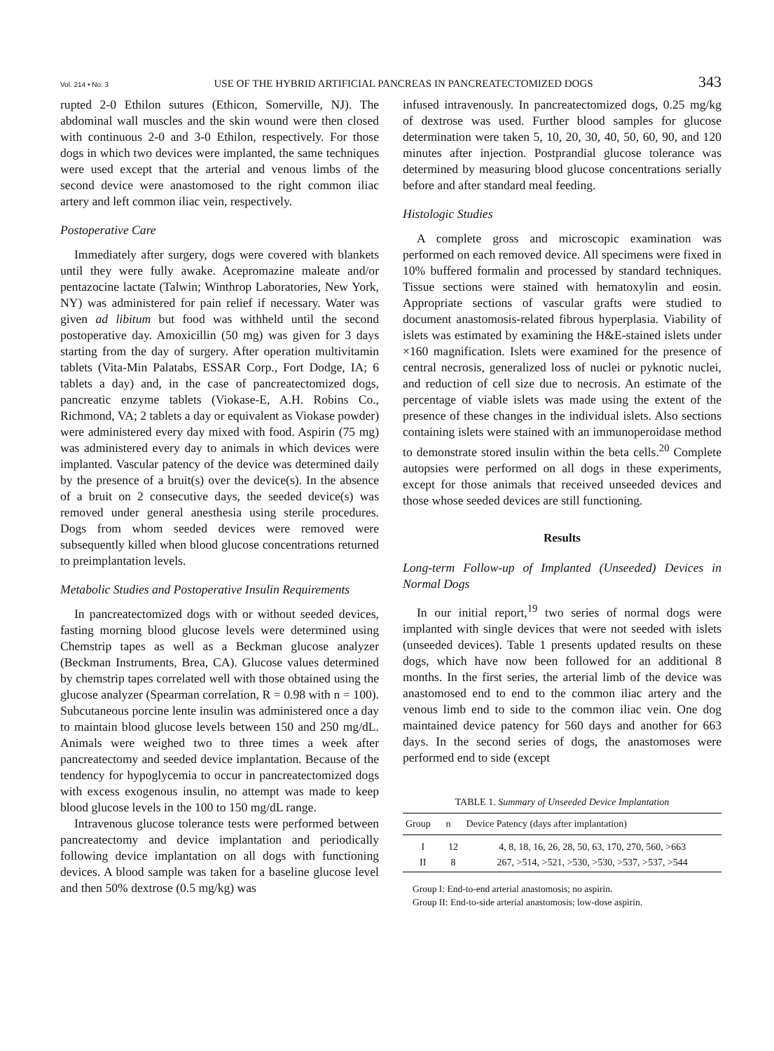Vol. 214 • No. 3 USE OF THE HYBRID ARTIFICIAL PANCREAS IN PANCREATECTOMIZED DOGS 343
rupted 2-0 Ethilon sutures (Ethicon, Somerville, NJ). The abdominal wall muscles and the skin wound were then closed with continuous 2-0 and 3-0 Ethilon, respectively. For those dogs in which two devices were implanted, the same techniques were used except that the arterial and venous limbs of the second device were anastomosed to the right common iliac artery and left common iliac vein, respectively.
Postoperative Care
Immediately after surgery, dogs were covered with blankets until they were fully awake. Acepromazine maleate and/or pentazocine lactate (Talwin; Winthrop Laboratories, New York, NY) was administered for pain relief if necessary. Water was given ad libitum but food was withheld until the second postoperative day. Amoxicillin (50 mg) was given for 3 days starting from the day of surgery. After operation multivitamin tablets (Vita-Min Palatabs, ESSAR Corp., Fort Dodge, IA; 6 tablets a day) and, in the case of pancreatectomized dogs, pancreatic enzyme tablets (Viokase-E, A.H. Robins Co., Richmond, VA; 2 tablets a day or equivalent as Viokase powder) were administered every day mixed with food. Aspirin (75 mg) was administered every day to animals in which devices were implanted. Vascular patency of the device was determined daily by the presence of a bruit(s) over the device(s). In the absence of a bruit on 2 consecutive days, the seeded device(s) was removed under general anesthesia using sterile procedures. Dogs from whom seeded devices were removed were subsequently killed when blood glucose concentrations returned to preimplantation levels.
Metabolic Studies and Postoperative Insulin Requirements
In pancreatectomized dogs with or without seeded devices, fasting morning blood glucose levels were determined using Chemstrip tapes as well as a Beckman glucose analyzer (Beckman Instruments, Brea, CA). Glucose values determined by chemstrip tapes correlated well with those obtained using the glucose analyzer (Spearman correlation, R = 0.98 with n = 100). Subcutaneous porcine lente insulin was administered once a day to maintain blood glucose levels between 150 and 250 mg/dL. Animals were weighed two to three times a week after pancreatectomy and seeded device implantation. Because of the tendency for hypoglycemia to occur in pancreatectomized dogs with excess exogenous insulin, no attempt was made to keep blood glucose levels in the 100 to 150 mg/dL range.
Intravenous glucose tolerance tests were performed between pancreatectomy and device implantation and periodically following device implantation on all dogs with functioning devices. A blood sample was taken for a baseline glucose level and then 50% dextrose (0.5 mg/kg) was
infused intravenously. In pancreatectomized dogs, 0.25 mg/kg of dextrose was used. Further blood samples for glucose determination were taken 5, 10, 20, 30, 40, 50, 60, 90, and 120 minutes after injection. Postprandial glucose tolerance was determined by measuring blood glucose concentrations serially before and after standard meal feeding.
Histologic Studies
A complete gross and microscopic examination was performed on each removed device. All specimens were fixed in 10% buffered formalin and processed by standard techniques. Tissue sections were stained with hematoxylin and eosin. Appropriate sections of vascular grafts were studied to document anastomosis-related fibrous hyperplasia. Viability of islets was estimated by examining the H&E-stained islets under ×160 magnification. Islets were examined for the presence of central necrosis, generalized loss of nuclei or pyknotic nuclei, and reduction of cell size due to necrosis. An estimate of the percentage of viable islets was made using the extent of the presence of these changes in the individual islets. Also sections containing islets were stained with an immunoperoidase method to demonstrate stored insulin within the beta cells.<sup>20</sup> Complete autopsies were performed on all dogs in these experiments, except for those animals that received unseeded devices and those whose seeded devices are still functioning.
Results
Long-term Follow-up of Implanted (Unseeded) Devices in Normal Dogs
In our initial report,<sup>19</sup> two series of normal dogs were implanted with single devices that were not seeded with islets (unseeded devices). Table 1 presents updated results on these dogs, which have now been followed for an additional 8 months. In the first series, the arterial limb of the device was anastomosed end to end to the common iliac artery and the venous limb end to side to the common iliac vein. One dog maintained device patency for 560 days and another for 663 days. In the second series of dogs, the anastomoses were performed end to side (except
TABLE 1. Summary of Unseeded Device Implantation
| Group | n | Device Patency (days after implantation) |
| --- | --- | --- |
| I | 12 | 4, 8, 18, 16, 26, 28, 50, 63, 170, 270, 560, >663 |
| II | 8 | 267, >514, >521, >530, >530, >537, >537, >544 |
Group I: End-to-end arterial anastomosis; no aspirin.
Group II: End-to-side arterial anastomosis; low-dose aspirin.